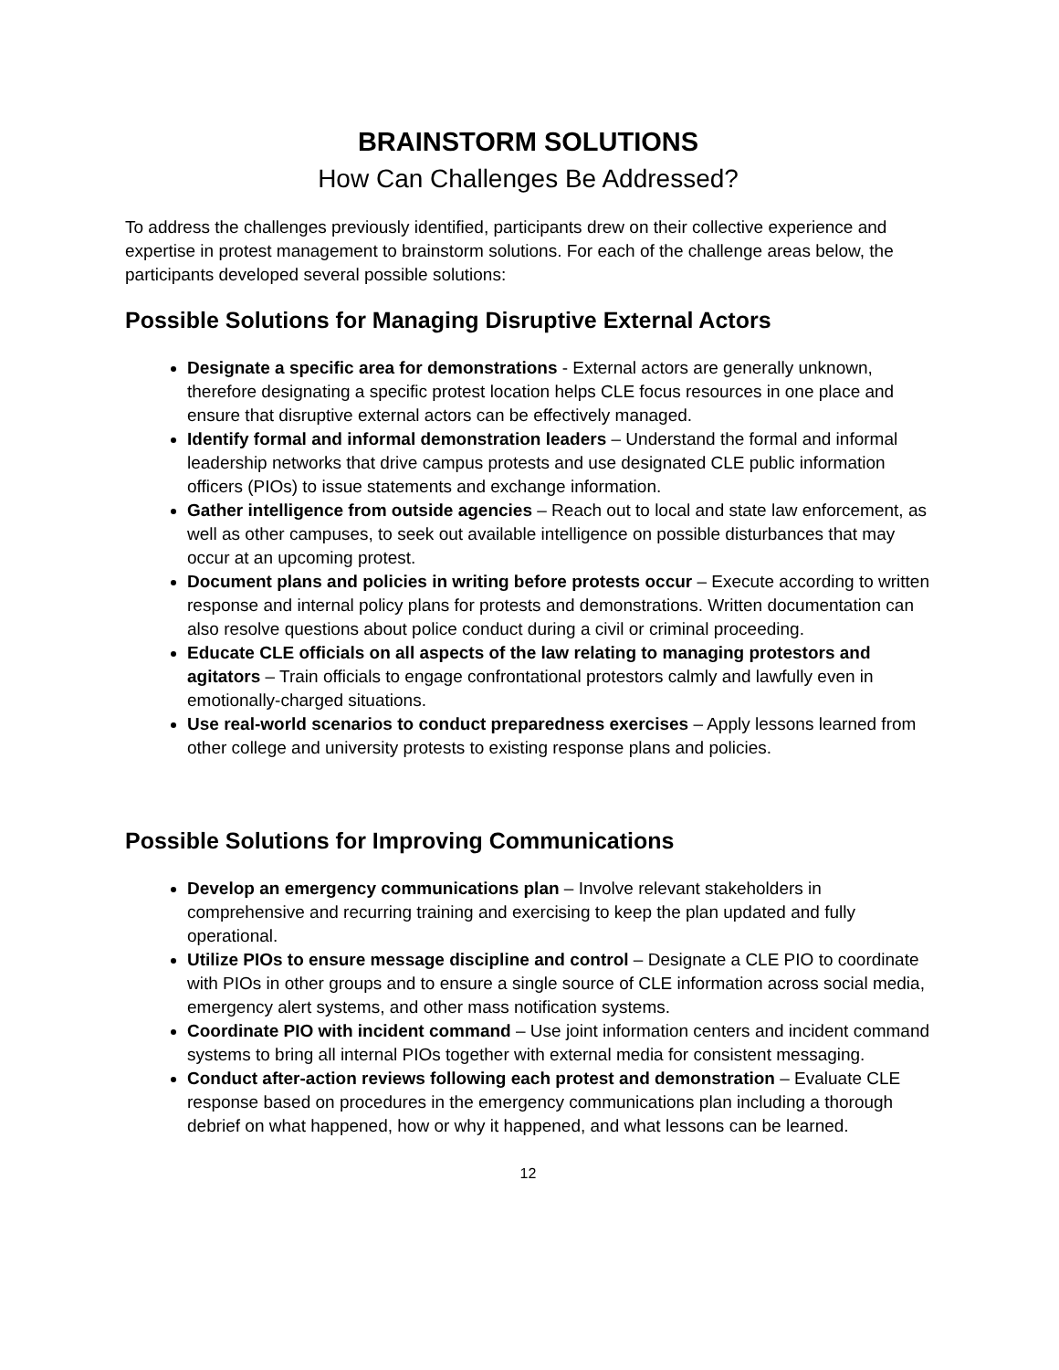BRAINSTORM SOLUTIONS
How Can Challenges Be Addressed?
To address the challenges previously identified, participants drew on their collective experience and expertise in protest management to brainstorm solutions. For each of the challenge areas below, the participants developed several possible solutions:
Possible Solutions for Managing Disruptive External Actors
Designate a specific area for demonstrations - External actors are generally unknown, therefore designating a specific protest location helps CLE focus resources in one place and ensure that disruptive external actors can be effectively managed.
Identify formal and informal demonstration leaders – Understand the formal and informal leadership networks that drive campus protests and use designated CLE public information officers (PIOs) to issue statements and exchange information.
Gather intelligence from outside agencies – Reach out to local and state law enforcement, as well as other campuses, to seek out available intelligence on possible disturbances that may occur at an upcoming protest.
Document plans and policies in writing before protests occur – Execute according to written response and internal policy plans for protests and demonstrations. Written documentation can also resolve questions about police conduct during a civil or criminal proceeding.
Educate CLE officials on all aspects of the law relating to managing protestors and agitators – Train officials to engage confrontational protestors calmly and lawfully even in emotionally-charged situations.
Use real-world scenarios to conduct preparedness exercises – Apply lessons learned from other college and university protests to existing response plans and policies.
Possible Solutions for Improving Communications
Develop an emergency communications plan – Involve relevant stakeholders in comprehensive and recurring training and exercising to keep the plan updated and fully operational.
Utilize PIOs to ensure message discipline and control – Designate a CLE PIO to coordinate with PIOs in other groups and to ensure a single source of CLE information across social media, emergency alert systems, and other mass notification systems.
Coordinate PIO with incident command – Use joint information centers and incident command systems to bring all internal PIOs together with external media for consistent messaging.
Conduct after-action reviews following each protest and demonstration – Evaluate CLE response based on procedures in the emergency communications plan including a thorough debrief on what happened, how or why it happened, and what lessons can be learned.
12